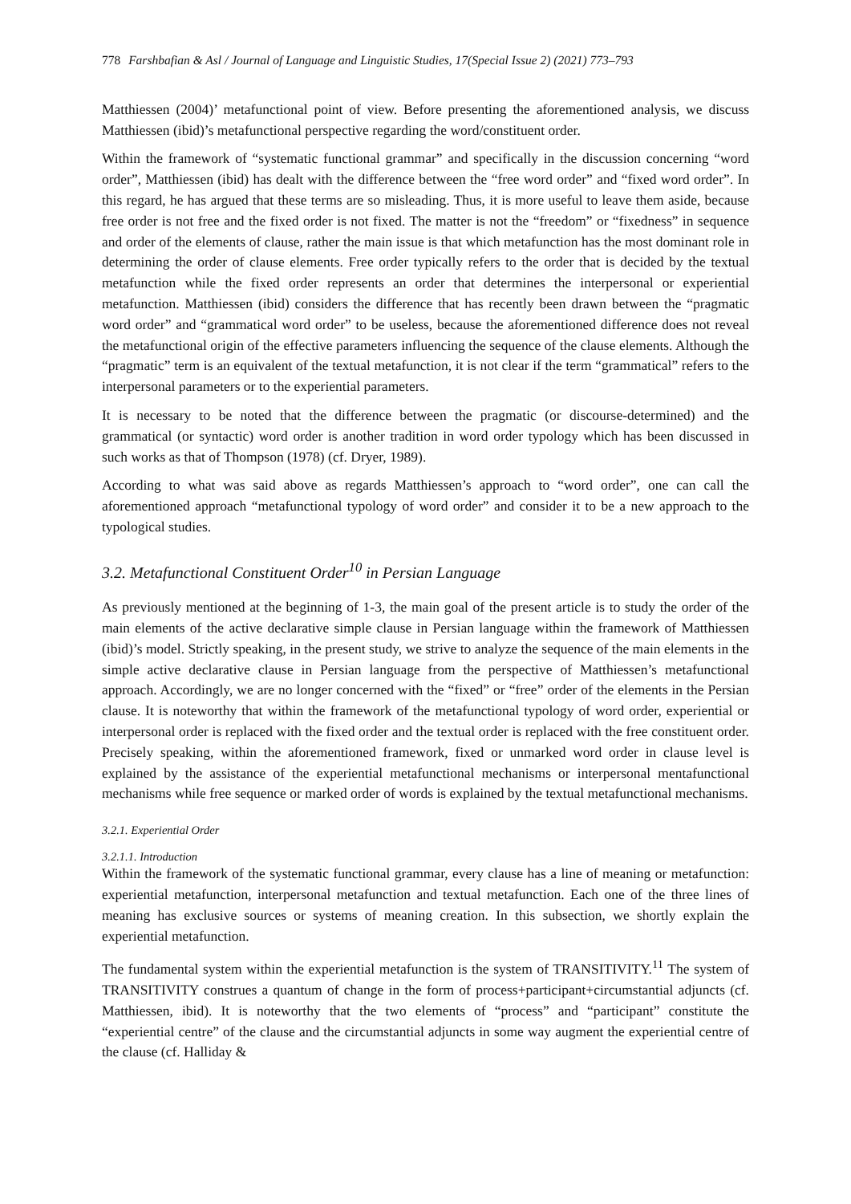778 Farshbafian & Asl / Journal of Language and Linguistic Studies, 17(Special Issue 2) (2021) 773–793
Matthiessen (2004)’ metafunctional point of view. Before presenting the aforementioned analysis, we discuss Matthiessen (ibid)’s metafunctional perspective regarding the word/constituent order.
Within the framework of “systematic functional grammar” and specifically in the discussion concerning “word order”, Matthiessen (ibid) has dealt with the difference between the “free word order” and “fixed word order”. In this regard, he has argued that these terms are so misleading. Thus, it is more useful to leave them aside, because free order is not free and the fixed order is not fixed. The matter is not the “freedom” or “fixedness” in sequence and order of the elements of clause, rather the main issue is that which metafunction has the most dominant role in determining the order of clause elements. Free order typically refers to the order that is decided by the textual metafunction while the fixed order represents an order that determines the interpersonal or experiential metafunction. Matthiessen (ibid) considers the difference that has recently been drawn between the “pragmatic word order” and “grammatical word order” to be useless, because the aforementioned difference does not reveal the metafunctional origin of the effective parameters influencing the sequence of the clause elements. Although the “pragmatic” term is an equivalent of the textual metafunction, it is not clear if the term “grammatical” refers to the interpersonal parameters or to the experiential parameters.
It is necessary to be noted that the difference between the pragmatic (or discourse-determined) and the grammatical (or syntactic) word order is another tradition in word order typology which has been discussed in such works as that of Thompson (1978) (cf. Dryer, 1989).
According to what was said above as regards Matthiessen’s approach to “word order”, one can call the aforementioned approach “metafunctional typology of word order” and consider it to be a new approach to the typological studies.
3.2. Metafunctional Constituent Order<sup>10</sup> in Persian Language
As previously mentioned at the beginning of 1-3, the main goal of the present article is to study the order of the main elements of the active declarative simple clause in Persian language within the framework of Matthiessen (ibid)’s model. Strictly speaking, in the present study, we strive to analyze the sequence of the main elements in the simple active declarative clause in Persian language from the perspective of Matthiessen’s metafunctional approach. Accordingly, we are no longer concerned with the “fixed” or “free” order of the elements in the Persian clause. It is noteworthy that within the framework of the metafunctional typology of word order, experiential or interpersonal order is replaced with the fixed order and the textual order is replaced with the free constituent order. Precisely speaking, within the aforementioned framework, fixed or unmarked word order in clause level is explained by the assistance of the experiential metafunctional mechanisms or interpersonal mentafunctional mechanisms while free sequence or marked order of words is explained by the textual metafunctional mechanisms.
3.2.1. Experiential Order
3.2.1.1. Introduction
Within the framework of the systematic functional grammar, every clause has a line of meaning or metafunction: experiential metafunction, interpersonal metafunction and textual metafunction. Each one of the three lines of meaning has exclusive sources or systems of meaning creation. In this subsection, we shortly explain the experiential metafunction.
The fundamental system within the experiential metafunction is the system of TRANSITIVITY.<sup>11</sup> The system of TRANSITIVITY construes a quantum of change in the form of process+participant+circumstantial adjuncts (cf. Matthiessen, ibid). It is noteworthy that the two elements of “process” and “participant” constitute the “experiential centre” of the clause and the circumstantial adjuncts in some way augment the experiential centre of the clause (cf. Halliday &